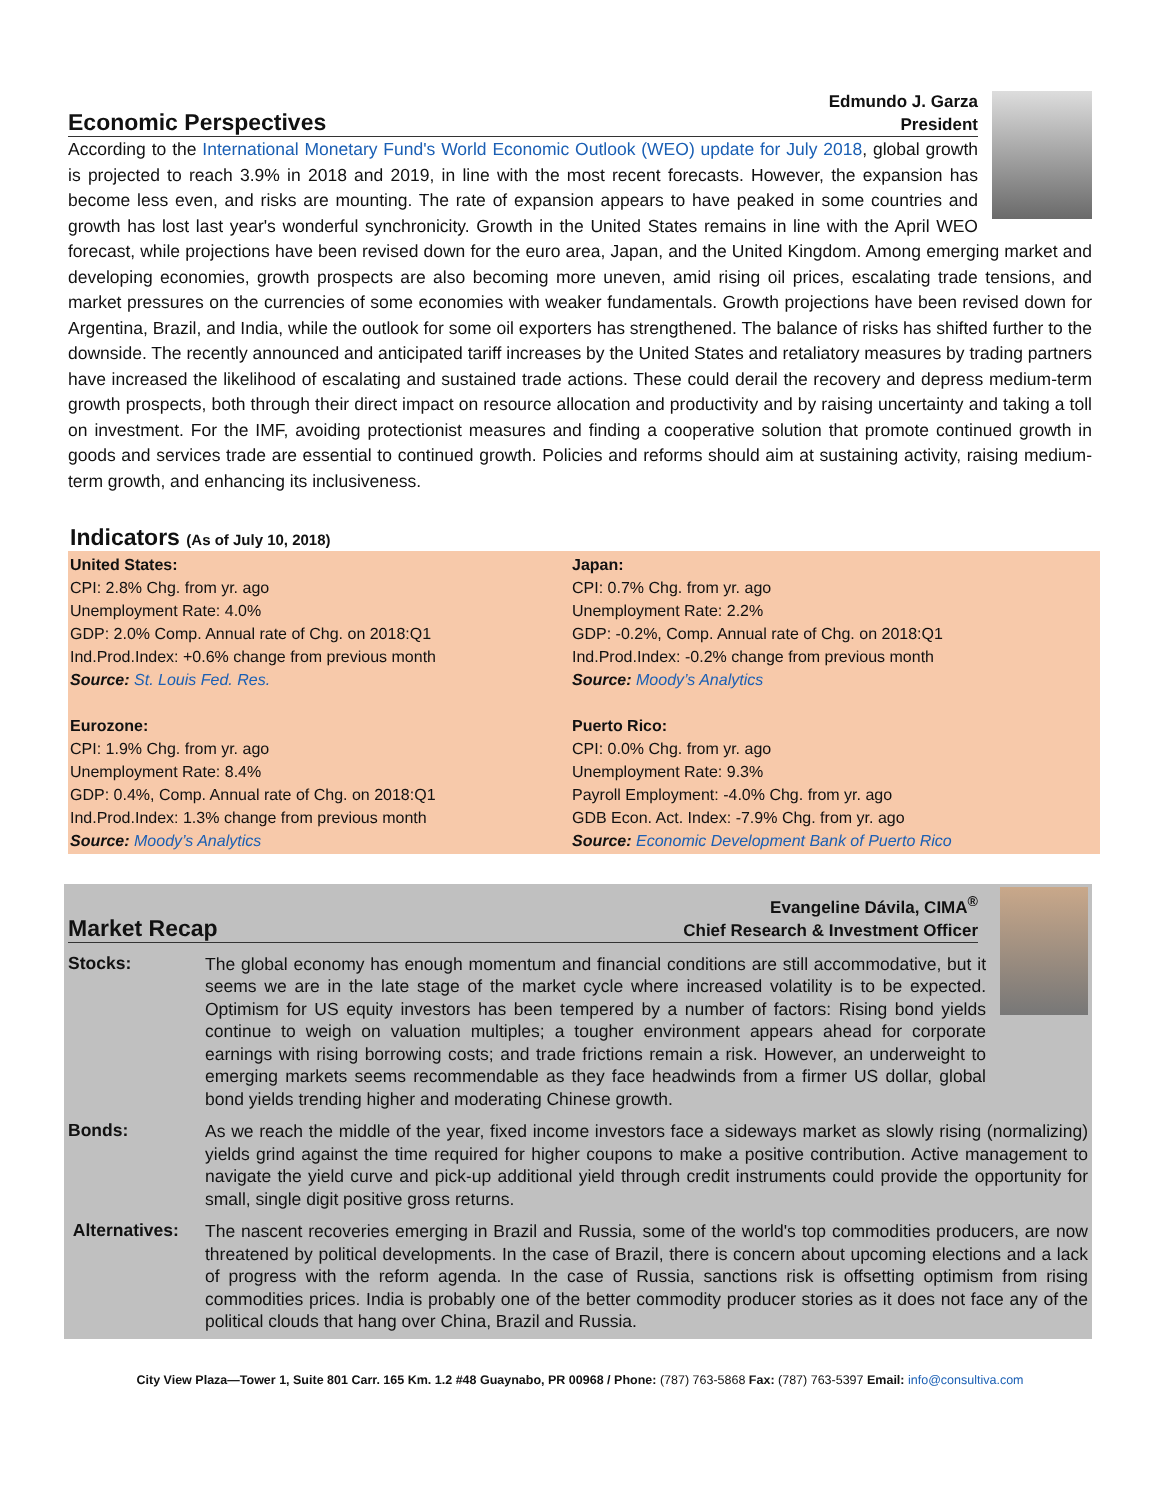Economic Perspectives
Edmundo J. Garza
President
According to the International Monetary Fund's World Economic Outlook (WEO) update for July 2018, global growth is projected to reach 3.9% in 2018 and 2019, in line with the most recent forecasts. However, the expansion has become less even, and risks are mounting. The rate of expansion appears to have peaked in some countries and growth has lost last year's wonderful synchronicity. Growth in the United States remains in line with the April WEO forecast, while projections have been revised down for the euro area, Japan, and the United Kingdom. Among emerging market and developing economies, growth prospects are also becoming more uneven, amid rising oil prices, escalating trade tensions, and market pressures on the currencies of some economies with weaker fundamentals. Growth projections have been revised down for Argentina, Brazil, and India, while the outlook for some oil exporters has strengthened. The balance of risks has shifted further to the downside. The recently announced and anticipated tariff increases by the United States and retaliatory measures by trading partners have increased the likelihood of escalating and sustained trade actions. These could derail the recovery and depress medium-term growth prospects, both through their direct impact on resource allocation and productivity and by raising uncertainty and taking a toll on investment. For the IMF, avoiding protectionist measures and finding a cooperative solution that promote continued growth in goods and services trade are essential to continued growth. Policies and reforms should aim at sustaining activity, raising medium-term growth, and enhancing its inclusiveness.
Indicators (As of July 10, 2018)
United States:
CPI: 2.8% Chg. from yr. ago
Unemployment Rate: 4.0%
GDP: 2.0% Comp. Annual rate of Chg. on 2018:Q1
Ind.Prod.Index: +0.6% change from previous month
Source: St. Louis Fed. Res.
Eurozone:
CPI: 1.9% Chg. from yr. ago
Unemployment Rate: 8.4%
GDP: 0.4%, Comp. Annual rate of Chg. on 2018:Q1
Ind.Prod.Index: 1.3% change from previous month
Source: Moody’s Analytics
Japan:
CPI: 0.7% Chg. from yr. ago
Unemployment Rate: 2.2%
GDP: -0.2%, Comp. Annual rate of Chg. on 2018:Q1
Ind.Prod.Index: -0.2% change from previous month
Source: Moody’s Analytics
Puerto Rico:
CPI: 0.0% Chg. from yr. ago
Unemployment Rate: 9.3%
Payroll Employment: -4.0% Chg. from yr. ago
GDB Econ. Act. Index: -7.9% Chg. from yr. ago
Source: Economic Development Bank of Puerto Rico
Market Recap
Evangeline Dávila, CIMA<sup>®</sup>
Chief Research & Investment Officer
Stocks:
The global economy has enough momentum and financial conditions are still accommodative, but it seems we are in the late stage of the market cycle where increased volatility is to be expected. Optimism for US equity investors has been tempered by a number of factors: Rising bond yields continue to weigh on valuation multiples; a tougher environment appears ahead for corporate earnings with rising borrowing costs; and trade frictions remain a risk. However, an underweight to emerging markets seems recommendable as they face headwinds from a firmer US dollar, global bond yields trending higher and moderating Chinese growth.
Bonds:
As we reach the middle of the year, fixed income investors face a sideways market as slowly rising (normalizing) yields grind against the time required for higher coupons to make a positive contribution. Active management to navigate the yield curve and pick-up additional yield through credit instruments could provide the opportunity for small, single digit positive gross returns.
Alternatives:
The nascent recoveries emerging in Brazil and Russia, some of the world's top commodities producers, are now threatened by political developments. In the case of Brazil, there is concern about upcoming elections and a lack of progress with the reform agenda. In the case of Russia, sanctions risk is offsetting optimism from rising commodities prices. India is probably one of the better commodity producer stories as it does not face any of the political clouds that hang over China, Brazil and Russia.
City View Plaza—Tower 1, Suite 801 Carr. 165 Km. 1.2 #48 Guaynabo, PR 00968 / Phone: (787) 763-5868 Fax: (787) 763-5397 Email: info@consultiva.com